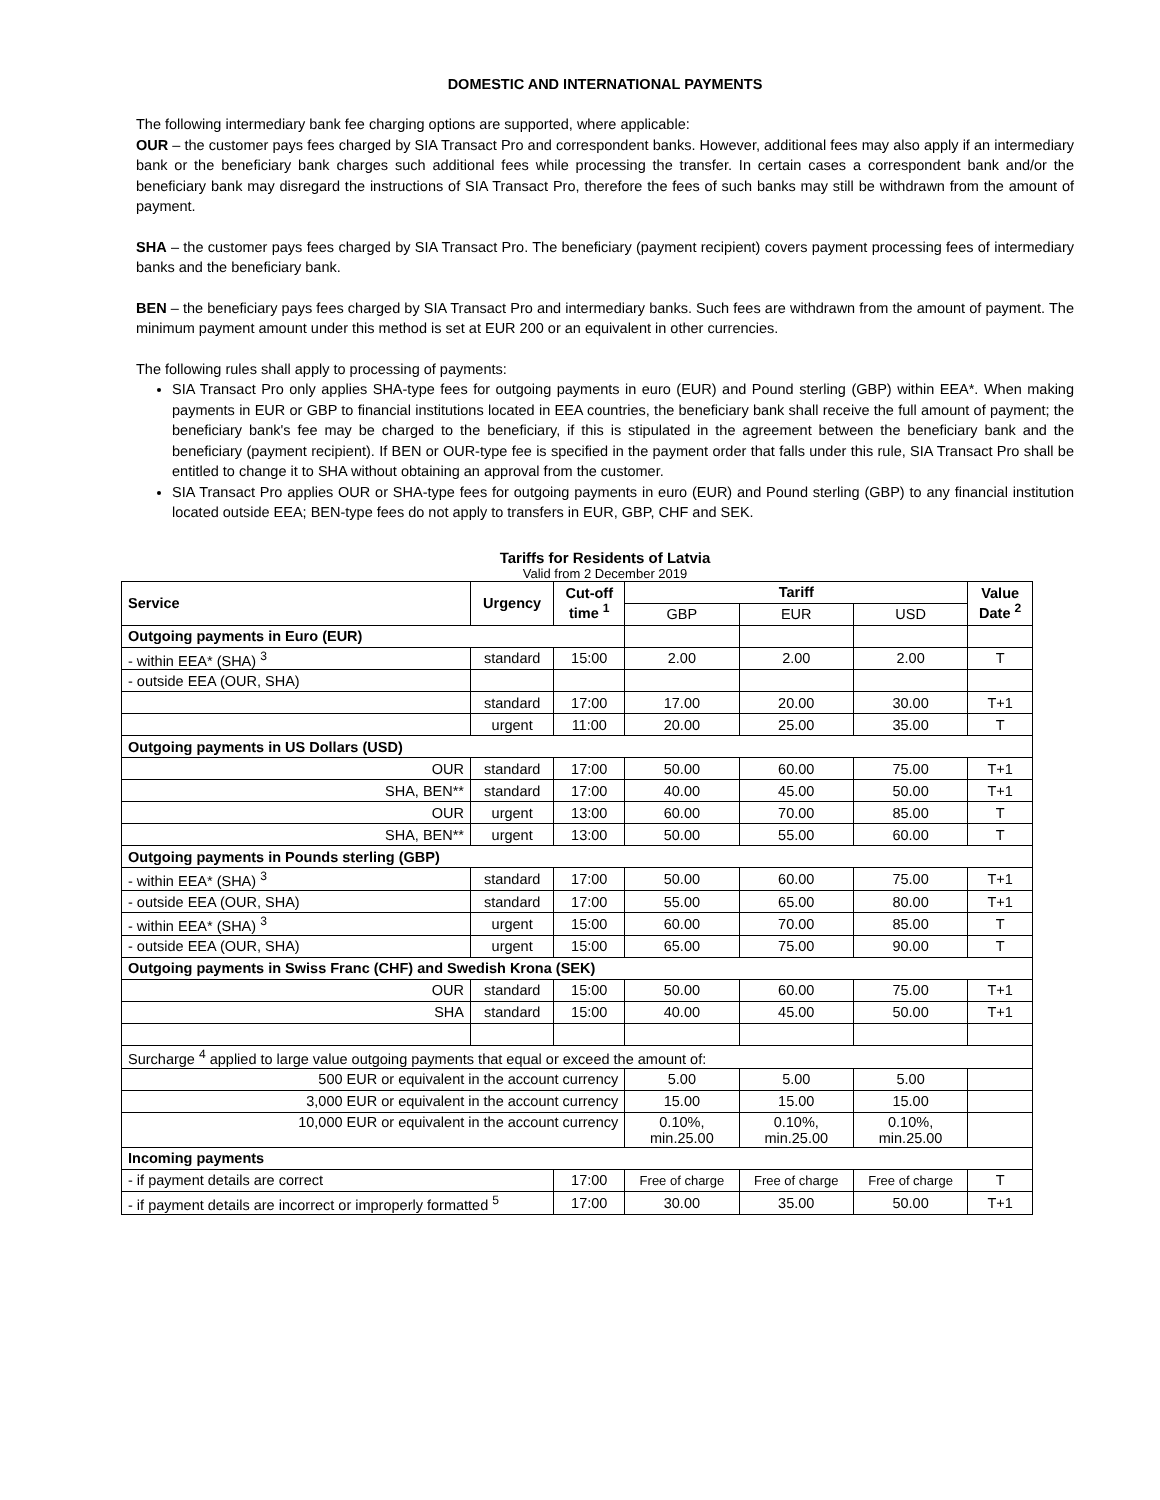DOMESTIC AND INTERNATIONAL PAYMENTS
The following intermediary bank fee charging options are supported, where applicable:
OUR – the customer pays fees charged by SIA Transact Pro and correspondent banks. However, additional fees may also apply if an intermediary bank or the beneficiary bank charges such additional fees while processing the transfer. In certain cases a correspondent bank and/or the beneficiary bank may disregard the instructions of SIA Transact Pro, therefore the fees of such banks may still be withdrawn from the amount of payment.
SHA – the customer pays fees charged by SIA Transact Pro. The beneficiary (payment recipient) covers payment processing fees of intermediary banks and the beneficiary bank.
BEN – the beneficiary pays fees charged by SIA Transact Pro and intermediary banks. Such fees are withdrawn from the amount of payment. The minimum payment amount under this method is set at EUR 200 or an equivalent in other currencies.
The following rules shall apply to processing of payments:
SIA Transact Pro only applies SHA-type fees for outgoing payments in euro (EUR) and Pound sterling (GBP) within EEA*. When making payments in EUR or GBP to financial institutions located in EEA countries, the beneficiary bank shall receive the full amount of payment; the beneficiary bank's fee may be charged to the beneficiary, if this is stipulated in the agreement between the beneficiary bank and the beneficiary (payment recipient). If BEN or OUR-type fee is specified in the payment order that falls under this rule, SIA Transact Pro shall be entitled to change it to SHA without obtaining an approval from the customer.
SIA Transact Pro applies OUR or SHA-type fees for outgoing payments in euro (EUR) and Pound sterling (GBP) to any financial institution located outside EEA; BEN-type fees do not apply to transfers in EUR, GBP, CHF and SEK.
Tariffs for Residents of Latvia
Valid from 2 December 2019
| Service | Urgency | Cut-off time <sup>1</sup> | Tariff | | | Value Date <sup>2</sup> |
| --- | --- | --- | --- | --- | --- | --- |
| | | | GBP | EUR | USD | |
| Outgoing payments in Euro (EUR) | | | | | | |
| - within EEA* (SHA) <sup>3</sup> | standard | 15:00 | 2.00 | 2.00 | 2.00 | T |
| - outside EEA (OUR, SHA) | | | | | | |
| | standard | 17:00 | 17.00 | 20.00 | 30.00 | T+1 |
| | urgent | 11:00 | 20.00 | 25.00 | 35.00 | T |
| Outgoing payments in US Dollars (USD) | | | | | | |
| OUR | standard | 17:00 | 50.00 | 60.00 | 75.00 | T+1 |
| SHA, BEN** | standard | 17:00 | 40.00 | 45.00 | 50.00 | T+1 |
| OUR | urgent | 13:00 | 60.00 | 70.00 | 85.00 | T |
| SHA, BEN** | urgent | 13:00 | 50.00 | 55.00 | 60.00 | T |
| Outgoing payments in Pounds sterling (GBP) | | | | | | |
| - within EEA* (SHA) <sup>3</sup> | standard | 17:00 | 50.00 | 60.00 | 75.00 | T+1 |
| - outside EEA (OUR, SHA) | standard | 17:00 | 55.00 | 65.00 | 80.00 | T+1 |
| - within EEA* (SHA) <sup>3</sup> | urgent | 15:00 | 60.00 | 70.00 | 85.00 | T |
| - outside EEA (OUR, SHA) | urgent | 15:00 | 65.00 | 75.00 | 90.00 | T |
| Outgoing payments in Swiss Franc (CHF) and Swedish Krona (SEK) | | | | | | |
| OUR | standard | 15:00 | 50.00 | 60.00 | 75.00 | T+1 |
| SHA | standard | 15:00 | 40.00 | 45.00 | 50.00 | T+1 |
| Surcharge <sup>4</sup> applied to large value outgoing payments that equal or exceed the amount of: | | | | | | |
| 500 EUR or equivalent in the account currency | | | 5.00 | 5.00 | 5.00 | |
| 3,000 EUR or equivalent in the account currency | | | 15.00 | 15.00 | 15.00 | |
| 10,000 EUR or equivalent in the account currency | | | 0.10%, min.25.00 | 0.10%, min.25.00 | 0.10%, min.25.00 | |
| Incoming payments | | | | | | |
| - if payment details are correct | | 17:00 | Free of charge | Free of charge | Free of charge | T |
| - if payment details are incorrect or improperly formatted <sup>5</sup> | | 17:00 | 30.00 | 35.00 | 50.00 | T+1 |